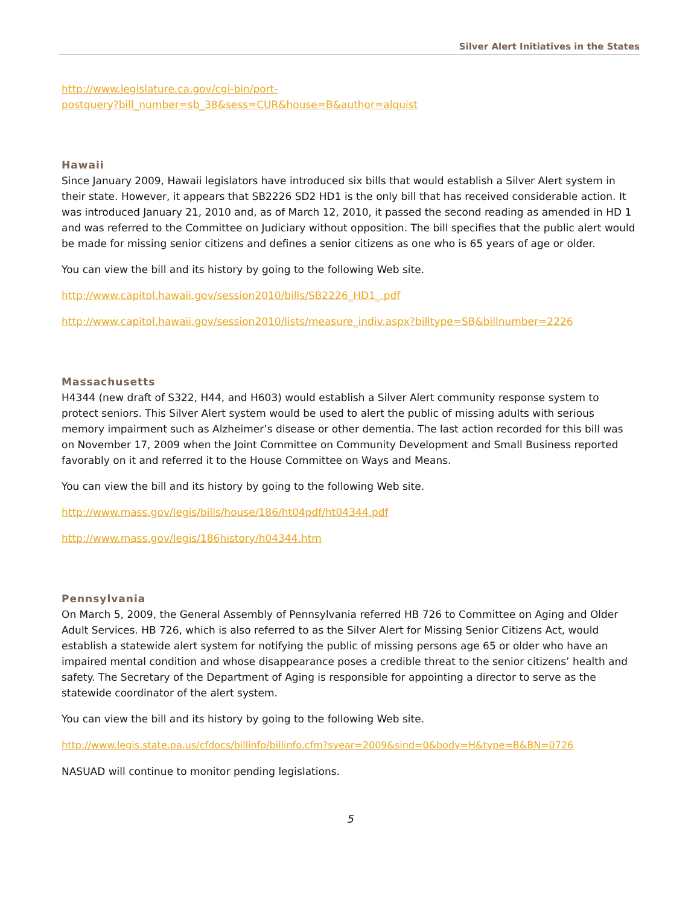Silver Alert Initiatives in the States
http://www.legislature.ca.gov/cgi-bin/port-
postquery?bill_number=sb_38&sess=CUR&house=B&author=alquist
Hawaii
Since January 2009, Hawaii legislators have introduced six bills that would establish a Silver Alert system in their state. However, it appears that SB2226 SD2 HD1 is the only bill that has received considerable action. It was introduced January 21, 2010 and, as of March 12, 2010, it passed the second reading as amended in HD 1 and was referred to the Committee on Judiciary without opposition. The bill specifies that the public alert would be made for missing senior citizens and defines a senior citizens as one who is 65 years of age or older.
You can view the bill and its history by going to the following Web site.
http://www.capitol.hawaii.gov/session2010/bills/SB2226_HD1_.pdf
http://www.capitol.hawaii.gov/session2010/lists/measure_indiv.aspx?billtype=SB&billnumber=2226
Massachusetts
H4344 (new draft of S322, H44, and H603) would establish a Silver Alert community response system to protect seniors. This Silver Alert system would be used to alert the public of missing adults with serious memory impairment such as Alzheimer’s disease or other dementia. The last action recorded for this bill was on November 17, 2009 when the Joint Committee on Community Development and Small Business reported favorably on it and referred it to the House Committee on Ways and Means.
You can view the bill and its history by going to the following Web site.
http://www.mass.gov/legis/bills/house/186/ht04pdf/ht04344.pdf
http://www.mass.gov/legis/186history/h04344.htm
Pennsylvania
On March 5, 2009, the General Assembly of Pennsylvania referred HB 726 to Committee on Aging and Older Adult Services. HB 726, which is also referred to as the Silver Alert for Missing Senior Citizens Act, would establish a statewide alert system for notifying the public of missing persons age 65 or older who have an impaired mental condition and whose disappearance poses a credible threat to the senior citizens’ health and safety. The Secretary of the Department of Aging is responsible for appointing a director to serve as the statewide coordinator of the alert system.
You can view the bill and its history by going to the following Web site.
http://www.legis.state.pa.us/cfdocs/billinfo/billinfo.cfm?syear=2009&sind=0&body=H&type=B&BN=0726
NASUAD will continue to monitor pending legislations.
5